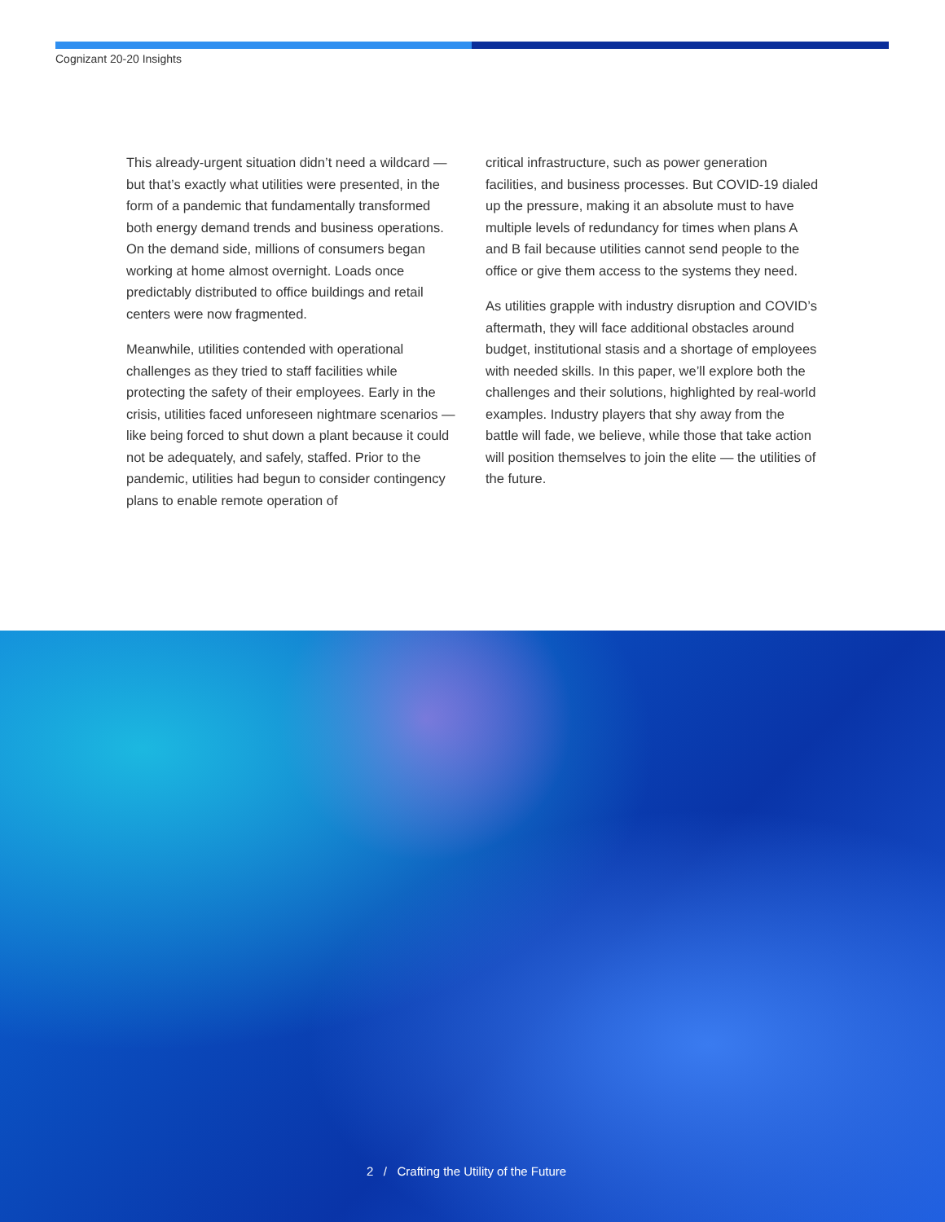Cognizant 20-20 Insights
This already-urgent situation didn’t need a wildcard — but that’s exactly what utilities were presented, in the form of a pandemic that fundamentally transformed both energy demand trends and business operations. On the demand side, millions of consumers began working at home almost overnight. Loads once predictably distributed to office buildings and retail centers were now fragmented.
Meanwhile, utilities contended with operational challenges as they tried to staff facilities while protecting the safety of their employees. Early in the crisis, utilities faced unforeseen nightmare scenarios — like being forced to shut down a plant because it could not be adequately, and safely, staffed. Prior to the pandemic, utilities had begun to consider contingency plans to enable remote operation of
critical infrastructure, such as power generation facilities, and business processes. But COVID-19 dialed up the pressure, making it an absolute must to have multiple levels of redundancy for times when plans A and B fail because utilities cannot send people to the office or give them access to the systems they need.
As utilities grapple with industry disruption and COVID’s aftermath, they will face additional obstacles around budget, institutional stasis and a shortage of employees with needed skills. In this paper, we’ll explore both the challenges and their solutions, highlighted by real-world examples. Industry players that shy away from the battle will fade, we believe, while those that take action will position themselves to join the elite — the utilities of the future.
2 / Crafting the Utility of the Future